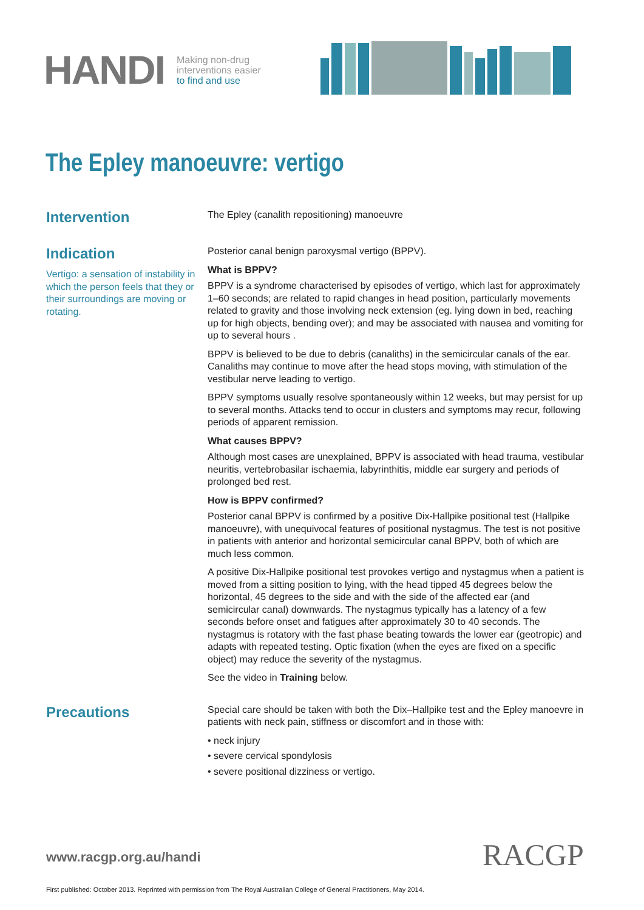HANDI
Making non-drug
interventions easier
to find and use
The Epley manoeuvre: vertigo
Intervention
The Epley (canalith repositioning) manoeuvre
Indication
Vertigo: a sensation of instability in which the person feels that they or their surroundings are moving or rotating.
Posterior canal benign paroxysmal vertigo (BPPV).
What is BPPV?
BPPV is a syndrome characterised by episodes of vertigo, which last for approximately 1–60 seconds; are related to rapid changes in head position, particularly movements related to gravity and those involving neck extension (eg. lying down in bed, reaching up for high objects, bending over); and may be associated with nausea and vomiting for up to several hours .
BPPV is believed to be due to debris (canaliths) in the semicircular canals of the ear. Canaliths may continue to move after the head stops moving, with stimulation of the vestibular nerve leading to vertigo.
BPPV symptoms usually resolve spontaneously within 12 weeks, but may persist for up to several months. Attacks tend to occur in clusters and symptoms may recur, following periods of apparent remission.
What causes BPPV?
Although most cases are unexplained, BPPV is associated with head trauma, vestibular neuritis, vertebrobasilar ischaemia, labyrinthitis, middle ear surgery and periods of prolonged bed rest.
How is BPPV confirmed?
Posterior canal BPPV is confirmed by a positive Dix-Hallpike positional test (Hallpike manoeuvre), with unequivocal features of positional nystagmus. The test is not positive in patients with anterior and horizontal semicircular canal BPPV, both of which are much less common.
A positive Dix-Hallpike positional test provokes vertigo and nystagmus when a patient is moved from a sitting position to lying, with the head tipped 45 degrees below the horizontal, 45 degrees to the side and with the side of the affected ear (and semicircular canal) downwards. The nystagmus typically has a latency of a few seconds before onset and fatigues after approximately 30 to 40 seconds. The nystagmus is rotatory with the fast phase beating towards the lower ear (geotropic) and adapts with repeated testing. Optic fixation (when the eyes are fixed on a specific object) may reduce the severity of the nystagmus.
See the video in Training below.
Precautions
Special care should be taken with both the Dix–Hallpike test and the Epley manoevre in patients with neck pain, stiffness or discomfort and in those with:
• neck injury
• severe cervical spondylosis
• severe positional dizziness or vertigo.
www.racgp.org.au/handi RACGP
First published: October 2013. Reprinted with permission from The Royal Australian College of General Practitioners, May 2014.